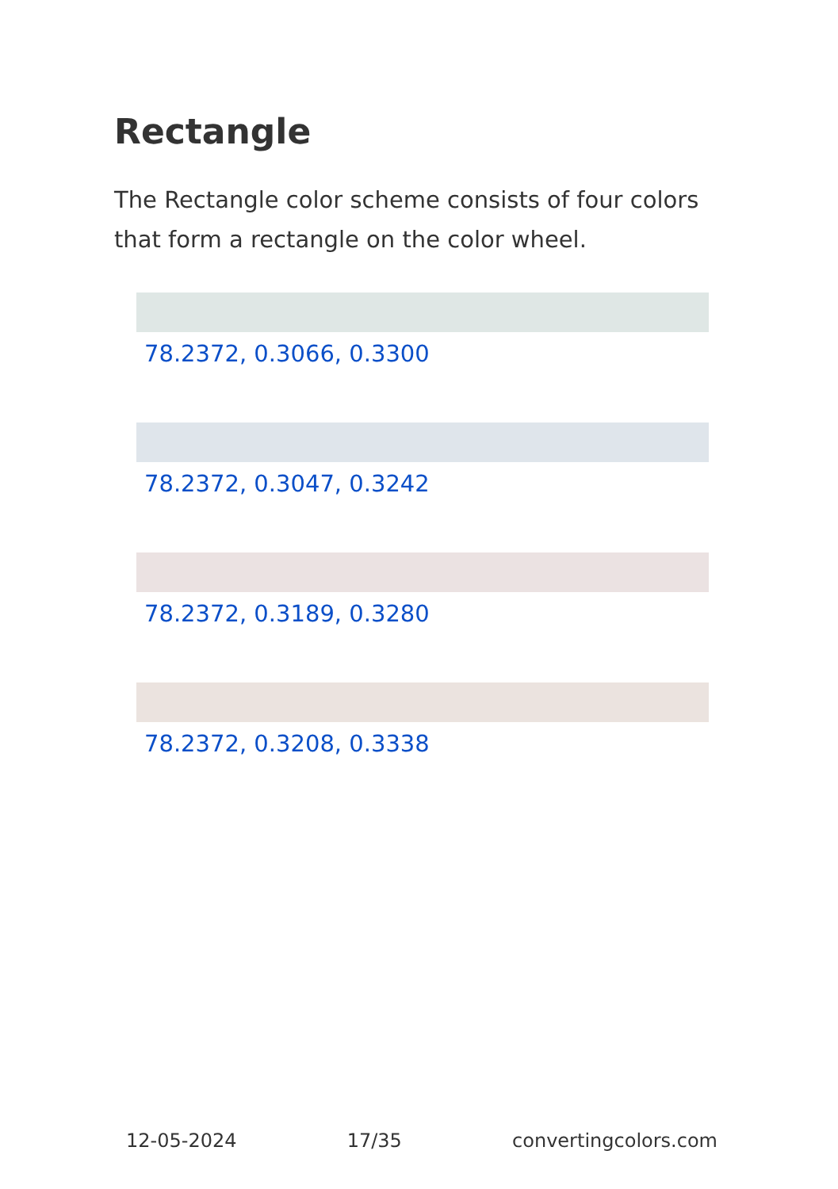Rectangle
The Rectangle color scheme consists of four colors that form a rectangle on the color wheel.
78.2372, 0.3066, 0.3300
78.2372, 0.3047, 0.3242
78.2372, 0.3189, 0.3280
78.2372, 0.3208, 0.3338
12-05-2024 17/35 convertingcolors.com